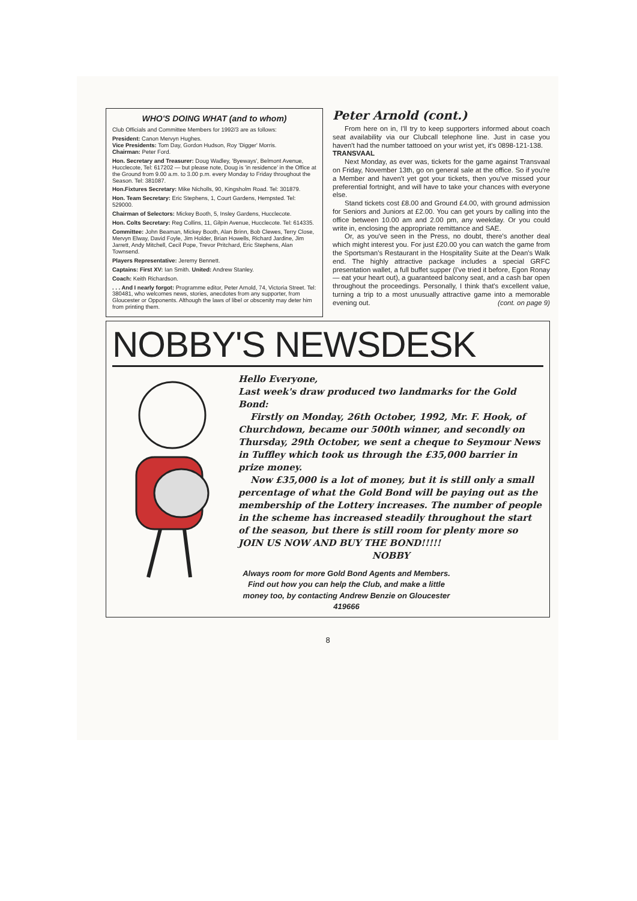WHO'S DOING WHAT (and to whom)
Club Officials and Committee Members for 1992/3 are as follows:
President: Canon Mervyn Hughes.
Vice Presidents: Tom Day, Gordon Hudson, Roy 'Digger' Morris.
Chairman: Peter Ford.
Hon. Secretary and Treasurer: Doug Wadley, 'Byeways', Belmont Avenue, Hucclecote, Tel: 617202 — but please note, Doug is 'in residence' in the Office at the Ground from 9.00 a.m. to 3.00 p.m. every Monday to Friday throughout the Season. Tel: 381087.
Hon.Fixtures Secretary: Mike Nicholls, 90, Kingsholm Road. Tel: 301879.
Hon. Team Secretary: Eric Stephens, 1, Court Gardens, Hempsted. Tel: 529000.
Chairman of Selectors: Mickey Booth, 5, Insley Gardens, Hucclecote.
Hon. Colts Secretary: Reg Collins, 11, Gilpin Avenue, Hucclecote. Tel: 614335.
Committee: John Beaman, Mickey Booth, Alan Brinn, Bob Clewes, Terry Close, Mervyn Elway, David Foyle, Jim Holder, Brian Howells, Richard Jardine, Jim Jarrett, Andy Mitchell, Cecil Pope, Trevor Pritchard, Eric Stephens, Alan Townsend.
Players Representative: Jeremy Bennett.
Captains: First XV: Ian Smith. United: Andrew Stanley.
Coach: Keith Richardson.
. . . And I nearly forgot: Programme editor, Peter Arnold, 74, Victoria Street. Tel: 380481, who welcomes news, stories, anecdotes from any supporter, from Gloucester or Opponents. Although the laws of libel or obscenity may deter him from printing them.
Peter Arnold (cont.)
From here on in, I'll try to keep supporters informed about coach seat availability via our Clubcall telephone line. Just in case you haven't had the number tattooed on your wrist yet, it's 0898-121-138.
TRANSVAAL
Next Monday, as ever was, tickets for the game against Transvaal on Friday, November 13th, go on general sale at the office. So if you're a Member and haven't yet got your tickets, then you've missed your preferential fortnight, and will have to take your chances with everyone else.
Stand tickets cost £8.00 and Ground £4.00, with ground admission for Seniors and Juniors at £2.00. You can get yours by calling into the office between 10.00 am and 2.00 pm, any weekday. Or you could write in, enclosing the appropriate remittance and SAE.
Or, as you've seen in the Press, no doubt, there's another deal which might interest you. For just £20.00 you can watch the game from the Sportsman's Restaurant in the Hospitality Suite at the Dean's Walk end. The highly attractive package includes a special GRFC presentation wallet, a full buffet supper (I've tried it before, Egon Ronay — eat your heart out), a guaranteed balcony seat, and a cash bar open throughout the proceedings. Personally, I think that's excellent value, turning a trip to a most unusually attractive game into a memorable evening out. (cont. on page 9)
NOBBY'S NEWSDESK
Hello Everyone,
Last week's draw produced two landmarks for the Gold Bond:
Firstly on Monday, 26th October, 1992, Mr. F. Hook, of Churchdown, became our 500th winner, and secondly on Thursday, 29th October, we sent a cheque to Seymour News in Tuffley which took us through the £35,000 barrier in prize money.
Now £35,000 is a lot of money, but it is still only a small percentage of what the Gold Bond will be paying out as the membership of the Lottery increases. The number of people in the scheme has increased steadily throughout the start of the season, but there is still room for plenty more so JOIN US NOW AND BUY THE BOND!!!!!
NOBBY
Always room for more Gold Bond Agents and Members. Find out how you can help the Club, and make a little money too, by contacting Andrew Benzie on Gloucester 419666
8